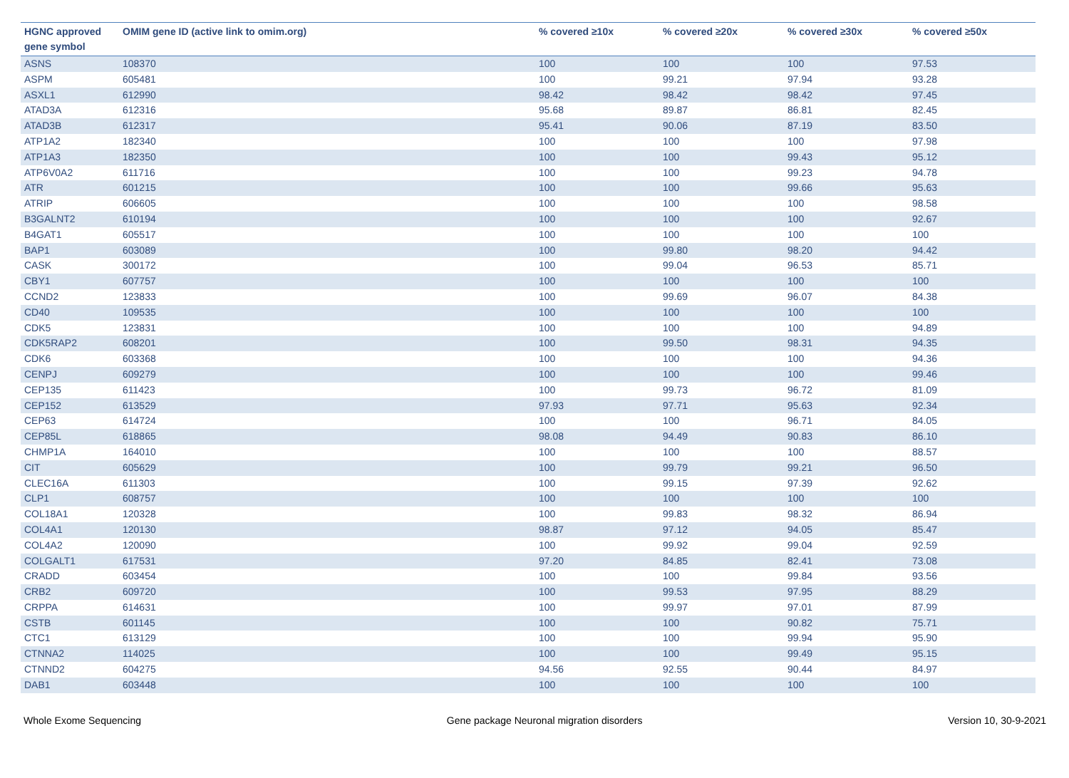| HGNC approved gene symbol | OMIM gene ID (active link to omim.org) | % covered ≥10x | % covered ≥20x | % covered ≥30x | % covered ≥50x |
| --- | --- | --- | --- | --- | --- |
| ASNS | 108370 | 100 | 100 | 100 | 97.53 |
| ASPM | 605481 | 100 | 99.21 | 97.94 | 93.28 |
| ASXL1 | 612990 | 98.42 | 98.42 | 98.42 | 97.45 |
| ATAD3A | 612316 | 95.68 | 89.87 | 86.81 | 82.45 |
| ATAD3B | 612317 | 95.41 | 90.06 | 87.19 | 83.50 |
| ATP1A2 | 182340 | 100 | 100 | 100 | 97.98 |
| ATP1A3 | 182350 | 100 | 100 | 99.43 | 95.12 |
| ATP6V0A2 | 611716 | 100 | 100 | 99.23 | 94.78 |
| ATR | 601215 | 100 | 100 | 99.66 | 95.63 |
| ATRIP | 606605 | 100 | 100 | 100 | 98.58 |
| B3GALNT2 | 610194 | 100 | 100 | 100 | 92.67 |
| B4GAT1 | 605517 | 100 | 100 | 100 | 100 |
| BAP1 | 603089 | 100 | 99.80 | 98.20 | 94.42 |
| CASK | 300172 | 100 | 99.04 | 96.53 | 85.71 |
| CBY1 | 607757 | 100 | 100 | 100 | 100 |
| CCND2 | 123833 | 100 | 99.69 | 96.07 | 84.38 |
| CD40 | 109535 | 100 | 100 | 100 | 100 |
| CDK5 | 123831 | 100 | 100 | 100 | 94.89 |
| CDK5RAP2 | 608201 | 100 | 99.50 | 98.31 | 94.35 |
| CDK6 | 603368 | 100 | 100 | 100 | 94.36 |
| CENPJ | 609279 | 100 | 100 | 100 | 99.46 |
| CEP135 | 611423 | 100 | 99.73 | 96.72 | 81.09 |
| CEP152 | 613529 | 97.93 | 97.71 | 95.63 | 92.34 |
| CEP63 | 614724 | 100 | 100 | 96.71 | 84.05 |
| CEP85L | 618865 | 98.08 | 94.49 | 90.83 | 86.10 |
| CHMP1A | 164010 | 100 | 100 | 100 | 88.57 |
| CIT | 605629 | 100 | 99.79 | 99.21 | 96.50 |
| CLEC16A | 611303 | 100 | 99.15 | 97.39 | 92.62 |
| CLP1 | 608757 | 100 | 100 | 100 | 100 |
| COL18A1 | 120328 | 100 | 99.83 | 98.32 | 86.94 |
| COL4A1 | 120130 | 98.87 | 97.12 | 94.05 | 85.47 |
| COL4A2 | 120090 | 100 | 99.92 | 99.04 | 92.59 |
| COLGALT1 | 617531 | 97.20 | 84.85 | 82.41 | 73.08 |
| CRADD | 603454 | 100 | 100 | 99.84 | 93.56 |
| CRB2 | 609720 | 100 | 99.53 | 97.95 | 88.29 |
| CRPPA | 614631 | 100 | 99.97 | 97.01 | 87.99 |
| CSTB | 601145 | 100 | 100 | 90.82 | 75.71 |
| CTC1 | 613129 | 100 | 100 | 99.94 | 95.90 |
| CTNNA2 | 114025 | 100 | 100 | 99.49 | 95.15 |
| CTNND2 | 604275 | 94.56 | 92.55 | 90.44 | 84.97 |
| DAB1 | 603448 | 100 | 100 | 100 | 100 |
Whole Exome Sequencing Gene package Neuronal migration disorders Version 10, 30-9-2021